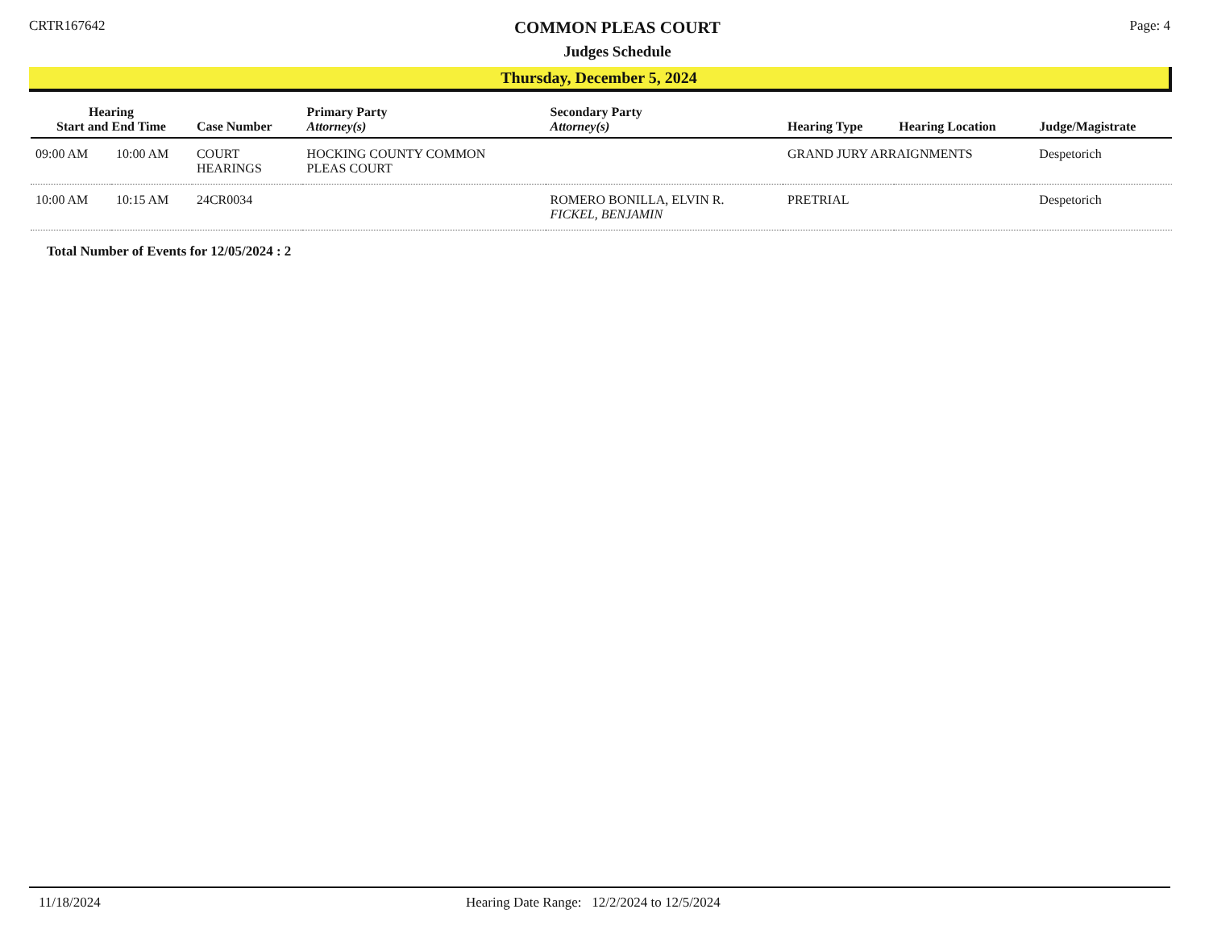CRTR167642
COMMON PLEAS COURT
Judges Schedule
Page: 4
Thursday, December 5, 2024
| Hearing Start and End Time | | Case Number | Primary Party Attorney(s) | Secondary Party Attorney(s) | Hearing Type | Hearing Location | Judge/Magistrate |
| --- | --- | --- | --- | --- | --- | --- | --- |
| 09:00 AM | 10:00 AM | COURT HEARINGS | HOCKING COUNTY COMMON PLEAS COURT | | GRAND JURY ARRAIGNMENTS | | Despetorich |
| 10:00 AM | 10:15 AM | 24CR0034 | | ROMERO BONILLA, ELVIN R. FICKEL, BENJAMIN | PRETRIAL | | Despetorich |
Total Number of Events for 12/05/2024 : 2
11/18/2024 Hearing Date Range: 12/2/2024 to 12/5/2024